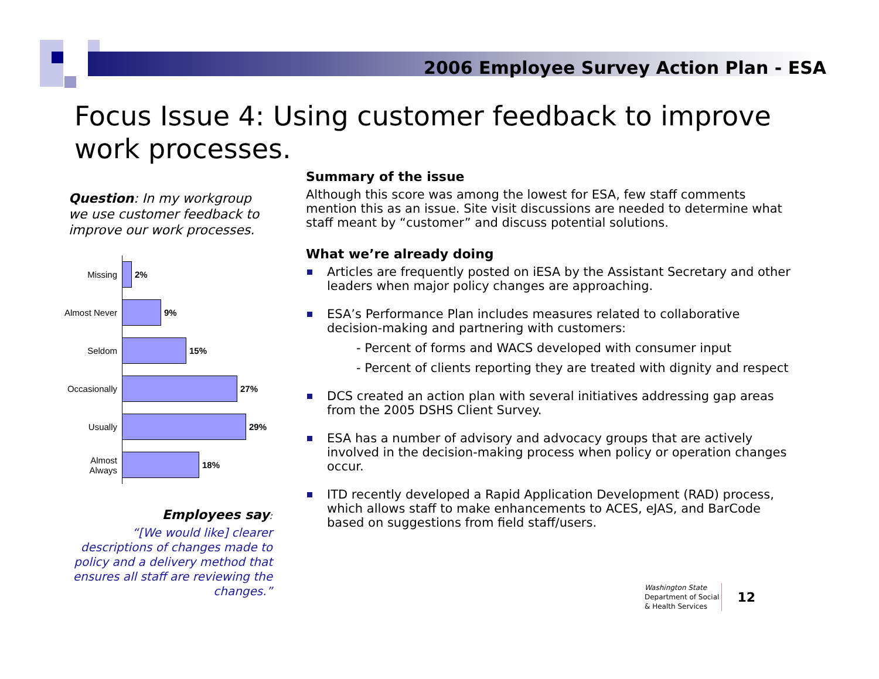2006 Employee Survey Action Plan - ESA
Focus Issue 4: Using customer feedback to improve work processes.
Question: In my workgroup we use customer feedback to improve our work processes.
Missing
2%
Almost Never
9%
Seldom
15%
Occasionally
27%
Usually
29%
Almost
Always
18%
Employees say:
“[We would like] clearer descriptions of changes made to policy and a delivery method that ensures all staff are reviewing the changes.”
Summary of the issue
Although this score was among the lowest for ESA, few staff comments mention this as an issue. Site visit discussions are needed to determine what staff meant by “customer” and discuss potential solutions.
What we’re already doing
Articles are frequently posted on iESA by the Assistant Secretary and other leaders when major policy changes are approaching.
ESA’s Performance Plan includes measures related to collaborative decision-making and partnering with customers:
- Percent of forms and WACS developed with consumer input
- Percent of clients reporting they are treated with dignity and respect
DCS created an action plan with several initiatives addressing gap areas from the 2005 DSHS Client Survey.
ESA has a number of advisory and advocacy groups that are actively involved in the decision-making process when policy or operation changes occur.
ITD recently developed a Rapid Application Development (RAD) process, which allows staff to make enhancements to ACES, eJAS, and BarCode based on suggestions from field staff/users.
Washington State
Department of Social
& Health Services
12